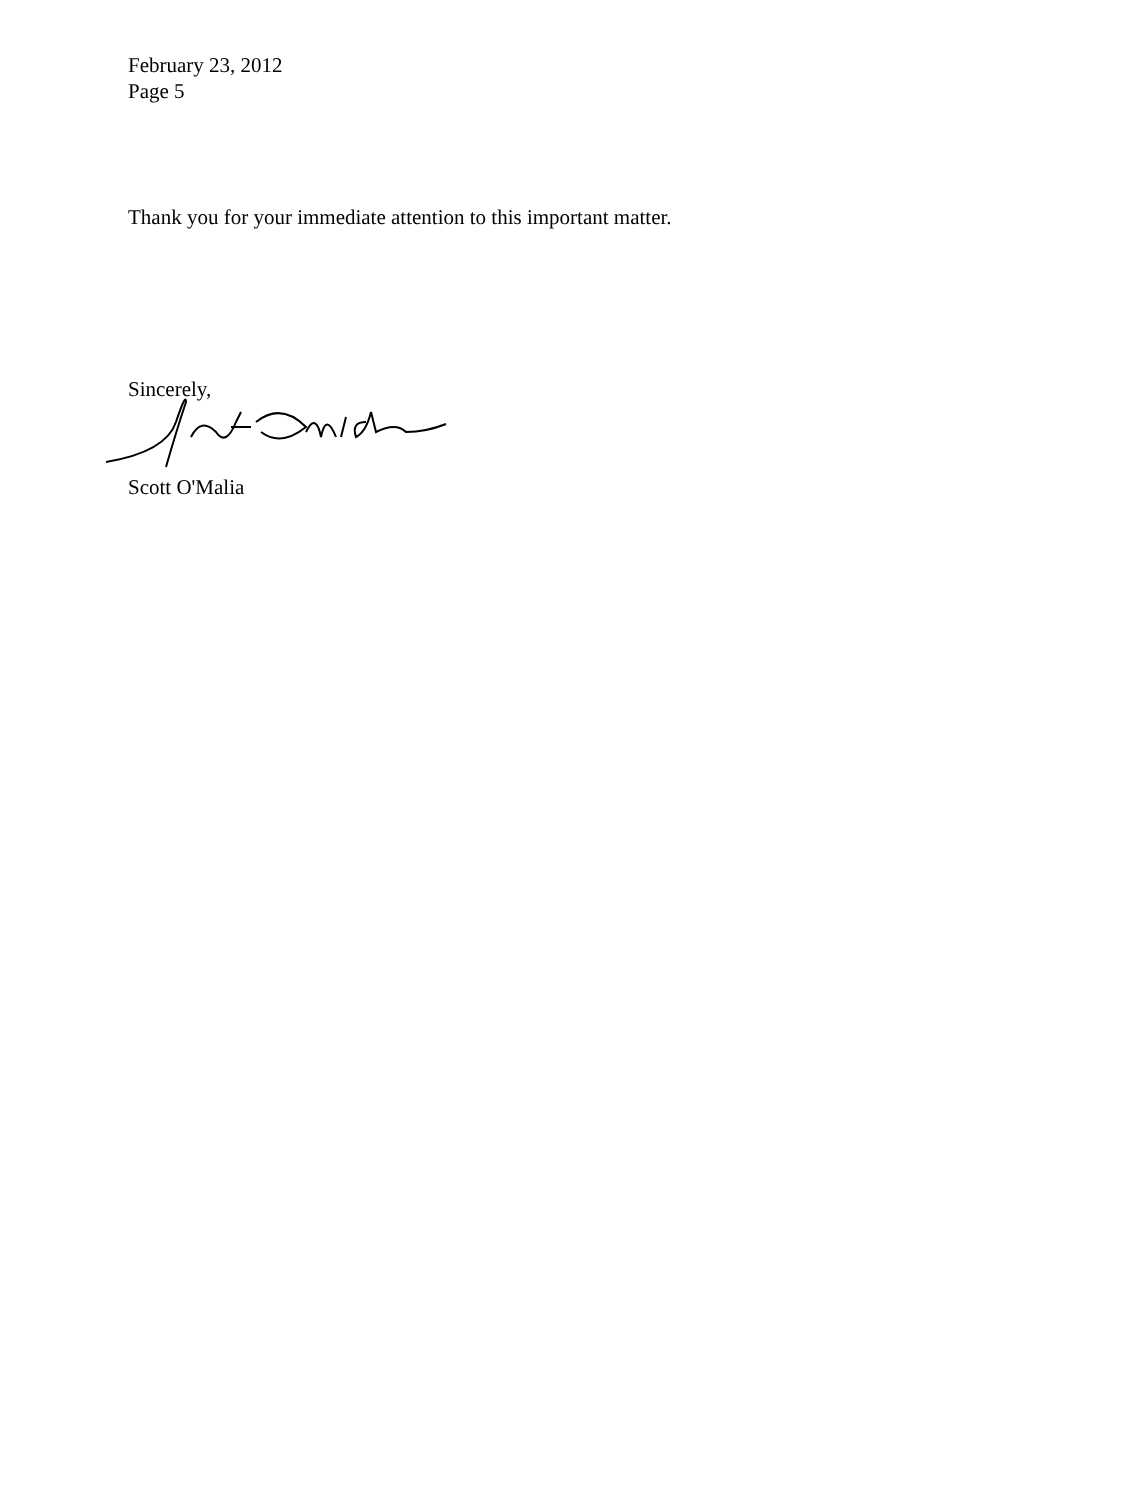February 23, 2012
Page 5
Thank you for your immediate attention to this important matter.
Sincerely,
Scott O'Malia